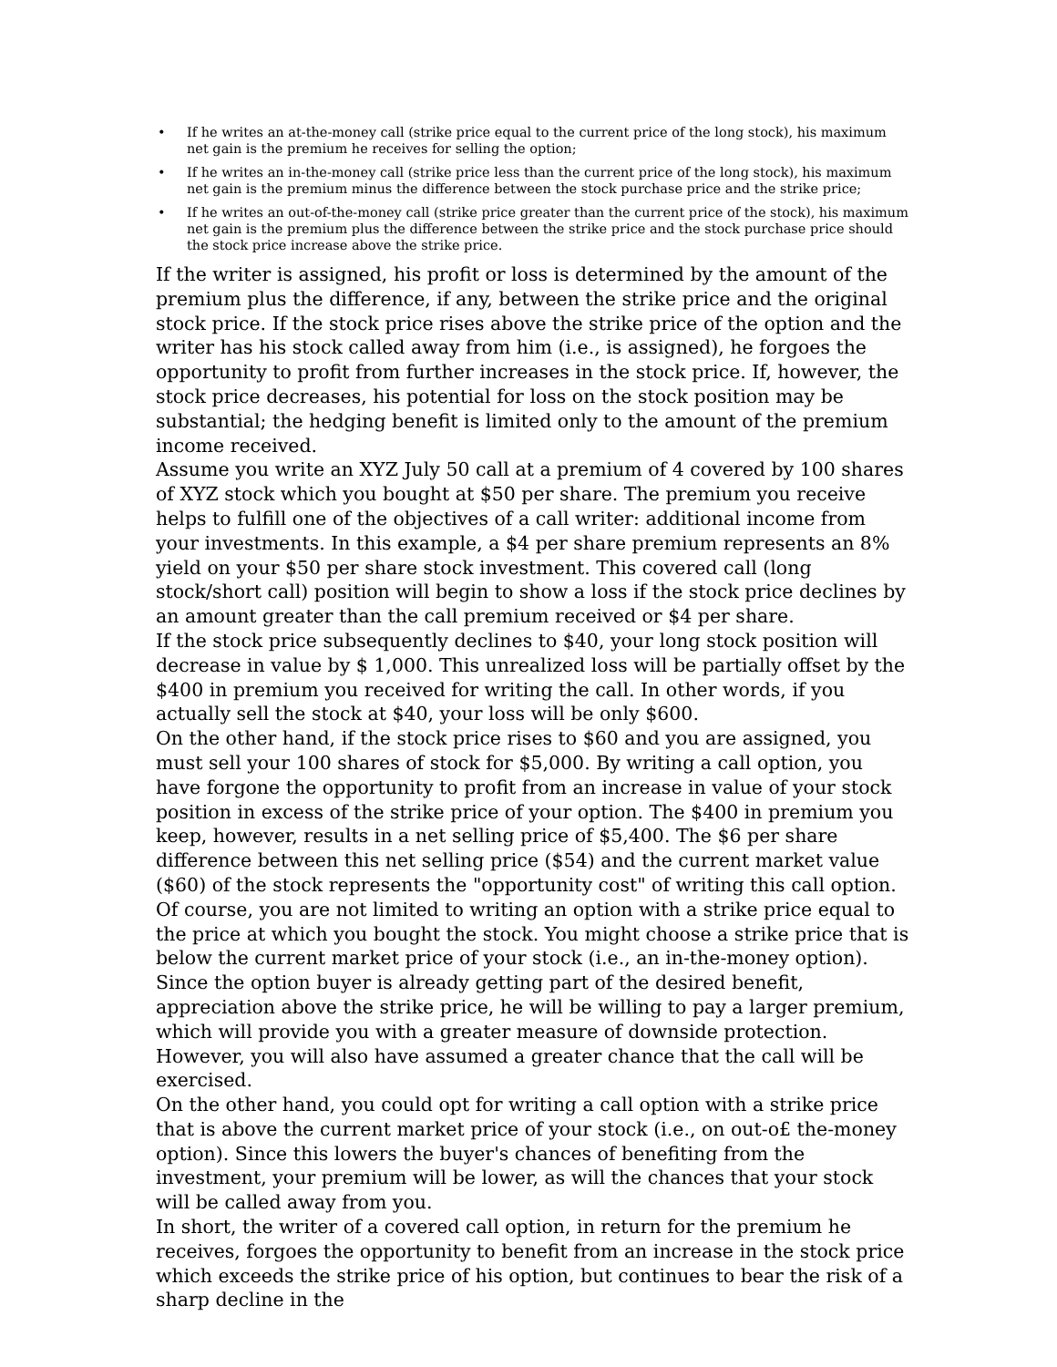• If he writes an at-the-money call (strike price equal to the current price of the long stock), his maximum net gain is the premium he receives for selling the option;
• If he writes an in-the-money call (strike price less than the current price of the long stock), his maximum net gain is the premium minus the difference between the stock purchase price and the strike price;
• If he writes an out-of-the-money call (strike price greater than the current price of the stock), his maximum net gain is the premium plus the difference between the strike price and the stock purchase price should the stock price increase above the strike price.
If the writer is assigned, his profit or loss is determined by the amount of the premium plus the difference, if any, between the strike price and the original stock price. If the stock price rises above the strike price of the option and the writer has his stock called away from him (i.e., is assigned), he forgoes the opportunity to profit from further increases in the stock price. If, however, the stock price decreases, his potential for loss on the stock position may be substantial; the hedging benefit is limited only to the amount of the premium income received.
Assume you write an XYZ July 50 call at a premium of 4 covered by 100 shares of XYZ stock which you bought at $50 per share. The premium you receive helps to fulfill one of the objectives of a call writer: additional income from your investments. In this example, a $4 per share premium represents an 8% yield on your $50 per share stock investment. This covered call (long stock/short call) position will begin to show a loss if the stock price declines by an amount greater than the call premium received or $4 per share.
If the stock price subsequently declines to $40, your long stock position will decrease in value by $ 1,000. This unrealized loss will be partially offset by the $400 in premium you received for writing the call. In other words, if you actually sell the stock at $40, your loss will be only $600.
On the other hand, if the stock price rises to $60 and you are assigned, you must sell your 100 shares of stock for $5,000. By writing a call option, you have forgone the opportunity to profit from an increase in value of your stock position in excess of the strike price of your option. The $400 in premium you keep, however, results in a net selling price of $5,400. The $6 per share difference between this net selling price ($54) and the current market value ($60) of the stock represents the "opportunity cost" of writing this call option.
Of course, you are not limited to writing an option with a strike price equal to the price at which you bought the stock. You might choose a strike price that is below the current market price of your stock (i.e., an in-the-money option). Since the option buyer is already getting part of the desired benefit, appreciation above the strike price, he will be willing to pay a larger premium, which will provide you with a greater measure of downside protection. However, you will also have assumed a greater chance that the call will be exercised.
On the other hand, you could opt for writing a call option with a strike price that is above the current market price of your stock (i.e., on out-o£ the-money option). Since this lowers the buyer's chances of benefiting from the investment, your premium will be lower, as will the chances that your stock will be called away from you.
In short, the writer of a covered call option, in return for the premium he receives, forgoes the opportunity to benefit from an increase in the stock price which exceeds the strike price of his option, but continues to bear the risk of a sharp decline in the